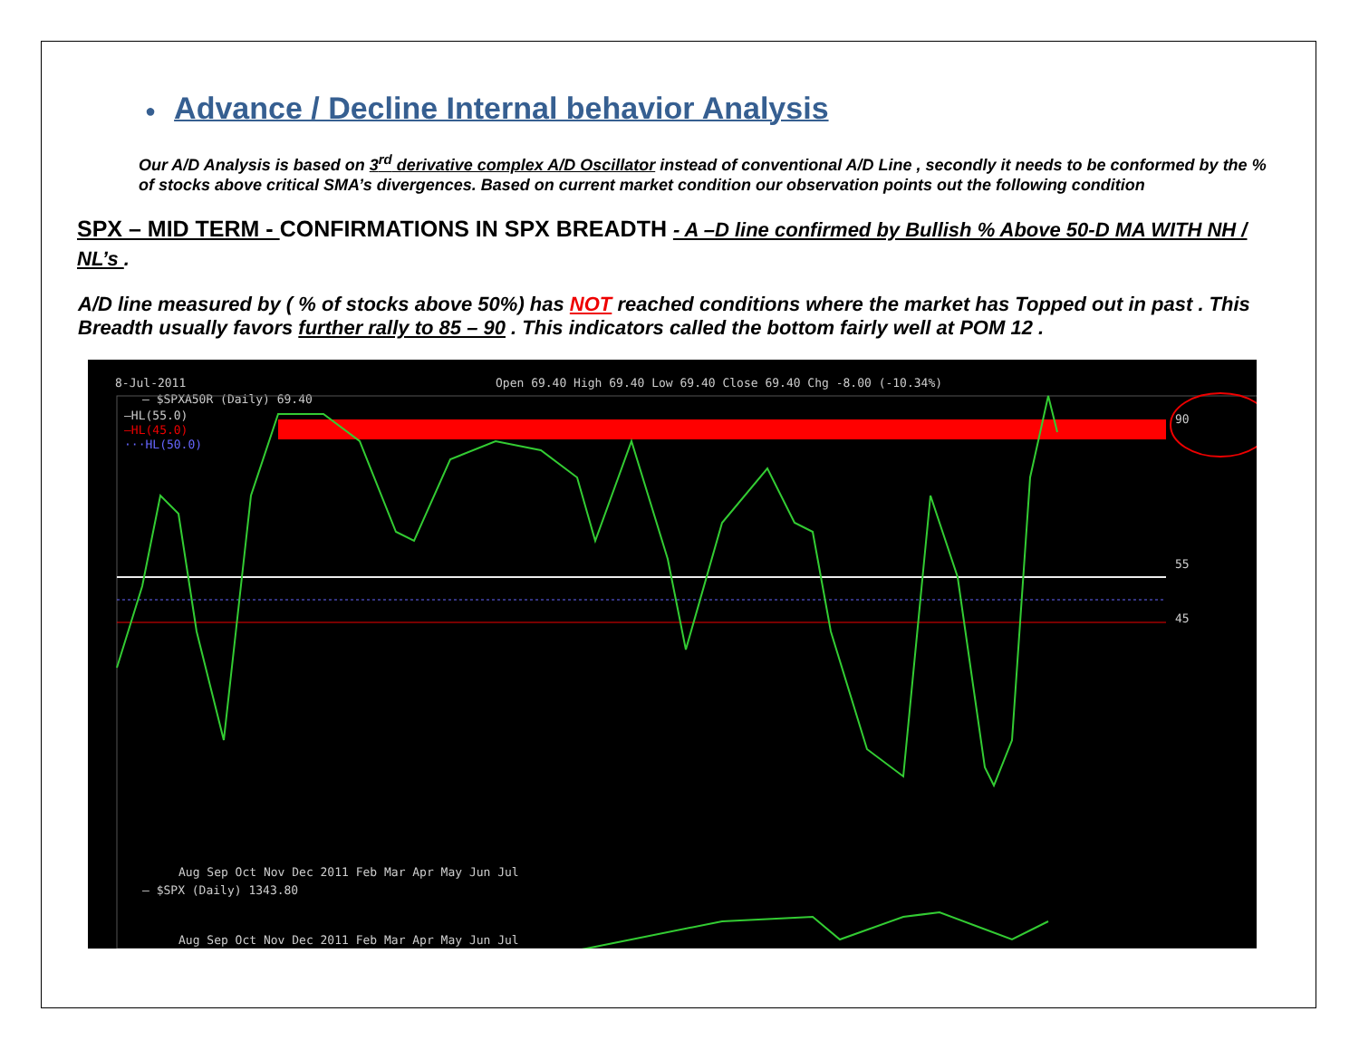● Advance / Decline Internal behavior Analysis
Our A/D Analysis is based on 3<sup>rd</sup> derivative complex A/D Oscillator instead of conventional A/D Line , secondly it needs to be conformed by the % of stocks above critical SMA’s divergences. Based on current market condition our observation points out the following condition
SPX – MID TERM - CONFIRMATIONS IN SPX BREADTH - A –D line confirmed by Bullish % Above 50-D MA WITH NH / NL’s .
A/D line measured by ( % of stocks above 50%) has NOT reached conditions where the market has Topped out in past . This Breadth usually favors further rally to 85 – 90 . This indicators called the bottom fairly well at POM 12 .
8-Jul-2011
Open 69.40 High 69.40 Low 69.40 Close 69.40 Chg -8.00 (-10.34%)
— $SPXA50R (Daily) 69.40
—HL(55.0)
—HL(45.0)
···HL(50.0)
Aug Sep Oct Nov Dec 2011 Feb Mar Apr May Jun Jul
— $SPX (Daily) 1343.80
90
55
45
Aug Sep Oct Nov Dec 2011 Feb Mar Apr May Jun Jul